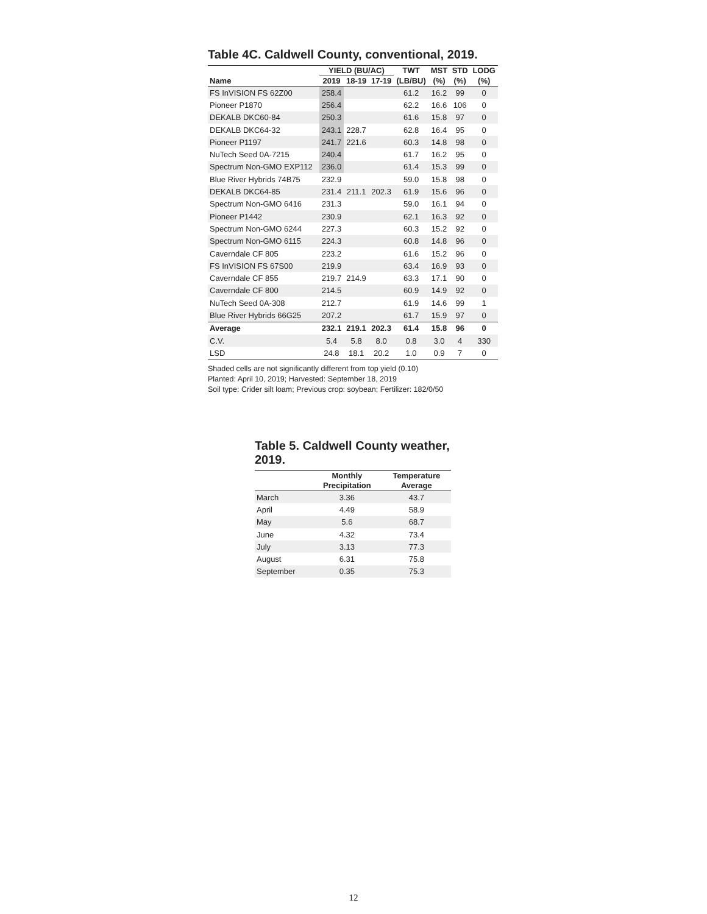Table 4C. Caldwell County, conventional, 2019.
| | YIELD (BU/AC) | | | TWT | MST | STD | LODG |
| --- | --- | --- | --- | --- | --- | --- | --- |
| Name | 2019 | 18-19 | 17-19 | (LB/BU) | (%) | (%) | (%) |
| FS InVISION FS 62Z00 | 258.4 | | | 61.2 | 16.2 | 99 | 0 |
| Pioneer P1870 | 256.4 | | | 62.2 | 16.6 | 106 | 0 |
| DEKALB DKC60-84 | 250.3 | | | 61.6 | 15.8 | 97 | 0 |
| DEKALB DKC64-32 | 243.1 | 228.7 | | 62.8 | 16.4 | 95 | 0 |
| Pioneer P1197 | 241.7 | 221.6 | | 60.3 | 14.8 | 98 | 0 |
| NuTech Seed 0A-7215 | 240.4 | | | 61.7 | 16.2 | 95 | 0 |
| Spectrum Non-GMO EXP112 | 236.0 | | | 61.4 | 15.3 | 99 | 0 |
| Blue River Hybrids 74B75 | 232.9 | | | 59.0 | 15.8 | 98 | 0 |
| DEKALB DKC64-85 | 231.4 | 211.1 | 202.3 | 61.9 | 15.6 | 96 | 0 |
| Spectrum Non-GMO 6416 | 231.3 | | | 59.0 | 16.1 | 94 | 0 |
| Pioneer P1442 | 230.9 | | | 62.1 | 16.3 | 92 | 0 |
| Spectrum Non-GMO 6244 | 227.3 | | | 60.3 | 15.2 | 92 | 0 |
| Spectrum Non-GMO 6115 | 224.3 | | | 60.8 | 14.8 | 96 | 0 |
| Caverndale CF 805 | 223.2 | | | 61.6 | 15.2 | 96 | 0 |
| FS InVISION FS 67S00 | 219.9 | | | 63.4 | 16.9 | 93 | 0 |
| Caverndale CF 855 | 219.7 | 214.9 | | 63.3 | 17.1 | 90 | 0 |
| Caverndale CF 800 | 214.5 | | | 60.9 | 14.9 | 92 | 0 |
| NuTech Seed 0A-308 | 212.7 | | | 61.9 | 14.6 | 99 | 1 |
| Blue River Hybrids 66G25 | 207.2 | | | 61.7 | 15.9 | 97 | 0 |
| Average | 232.1 | 219.1 | 202.3 | 61.4 | 15.8 | 96 | 0 |
| C.V. | 5.4 | 5.8 | 8.0 | 0.8 | 3.0 | 4 | 330 |
| LSD | 24.8 | 18.1 | 20.2 | 1.0 | 0.9 | 7 | 0 |
Shaded cells are not significantly different from top yield (0.10)
Planted: April 10, 2019; Harvested: September 18, 2019
Soil type: Crider silt loam; Previous crop: soybean; Fertilizer: 182/0/50
Table 5. Caldwell County weather, 2019.
| | Monthly Precipitation | Temperature Average |
| --- | --- | --- |
| March | 3.36 | 43.7 |
| April | 4.49 | 58.9 |
| May | 5.6 | 68.7 |
| June | 4.32 | 73.4 |
| July | 3.13 | 77.3 |
| August | 6.31 | 75.8 |
| September | 0.35 | 75.3 |
12